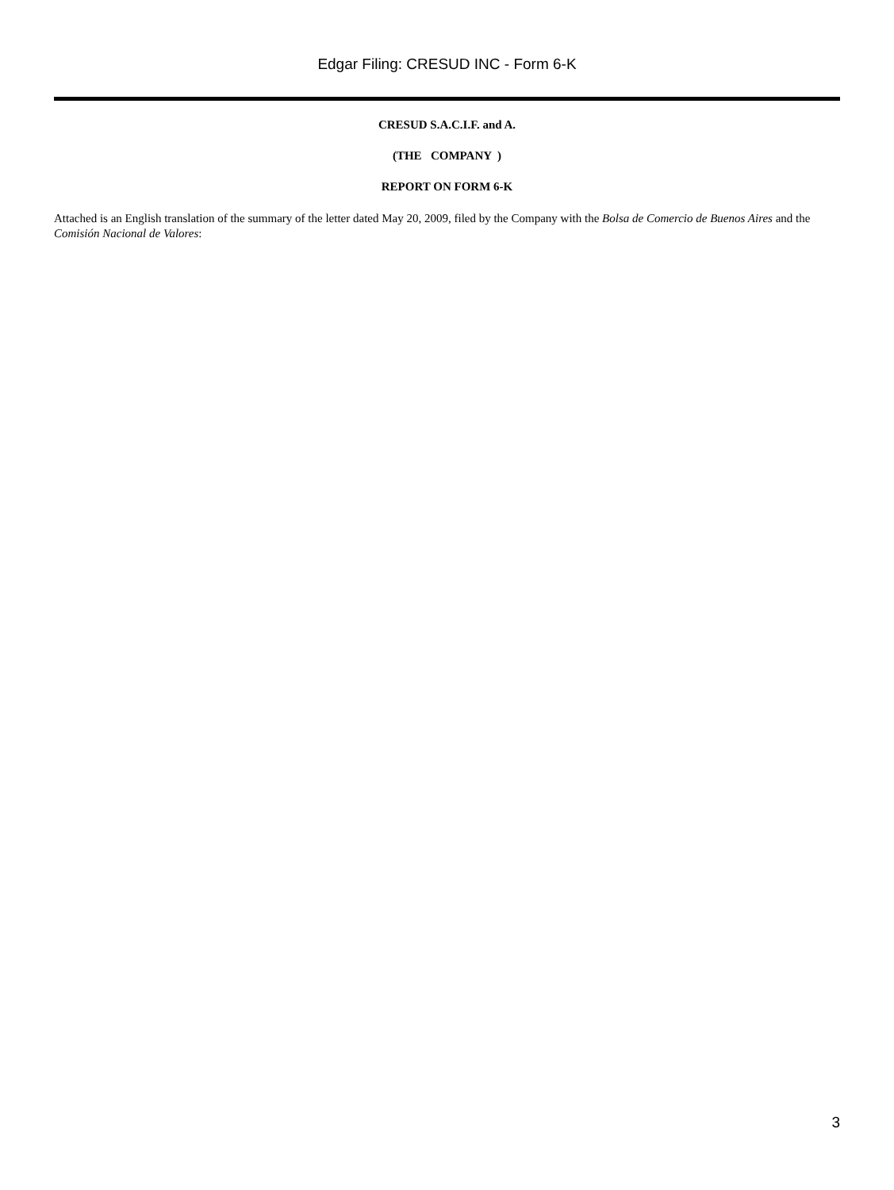Edgar Filing: CRESUD INC - Form 6-K
CRESUD S.A.C.I.F. and A.
(THE COMPANY )
REPORT ON FORM 6-K
Attached is an English translation of the summary of the letter dated May 20, 2009, filed by the Company with the Bolsa de Comercio de Buenos Aires and the Comisión Nacional de Valores:
3